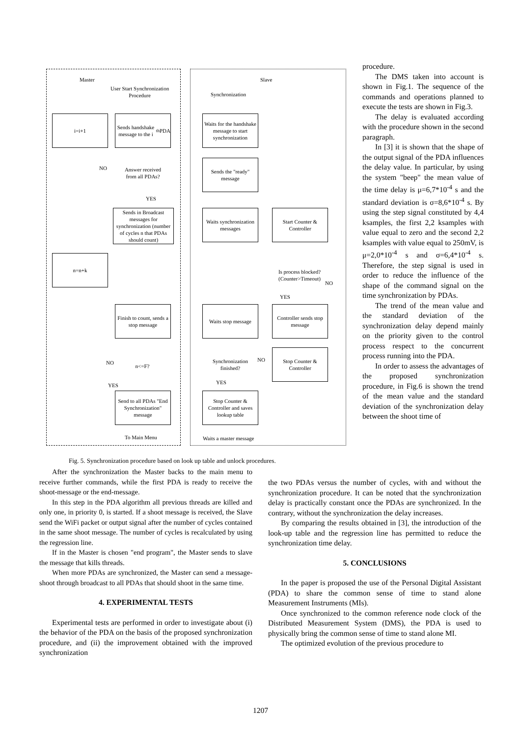Master Slave
User Start Synchronization
Procedure Synchronization
i=i+1
Sends handshake message to the i<sup>th</sup> PDA
Waits for the handshake message to start synchronization
NO
Answer received from all PDAs?
Sends the "ready" message
YES
Sends in Broadcast messages for synchronization (number of cycles n that PDAs should count)
Waits synchronization messages
Start Counter & Controller
n=n+k
Is process blocked? (Counter>Timeout)
NO
YES
Finish to count, sends a stop message
Waits stop message
Controller sends stop message
NO n<=F?
Synchronization finished?
NO
Stop Counter & Controller
YES YES
Send to all PDAs "End Synchronization" message
Stop Counter & Controller and saves lookup table
To Main Menu Waits a master message
procedure.
The DMS taken into account is shown in Fig.1. The sequence of the commands and operations planned to execute the tests are shown in Fig.3.
The delay is evaluated according with the procedure shown in the second paragraph.
In [3] it is shown that the shape of the output signal of the PDA influences the delay value. In particular, by using the system "beep" the mean value of the time delay is μ=6,7*10<sup>-4</sup> s and the standard deviation is σ=8,6*10<sup>-4</sup> s. By using the step signal constituted by 4,4 ksamples, the first 2,2 ksamples with value equal to zero and the second 2,2 ksamples with value equal to 250mV, is μ=2,0*10<sup>-4</sup> s and σ=6,4*10<sup>-4</sup> s. Therefore, the step signal is used in order to reduce the influence of the shape of the command signal on the time synchronization by PDAs.
The trend of the mean value and the standard deviation of the synchronization delay depend mainly on the priority given to the control process respect to the concurrent process running into the PDA.
In order to assess the advantages of the proposed synchronization procedure, in Fig.6 is shown the trend of the mean value and the standard deviation of the synchronization delay between the shoot time of
Fig. 5. Synchronization procedure based on look up table and unlock procedures.
After the synchronization the Master backs to the main menu to receive further commands, while the first PDA is ready to receive the shoot-message or the end-message.
In this step in the PDA algorithm all previous threads are killed and only one, in priority 0, is started. If a shoot message is received, the Slave send the WiFi packet or output signal after the number of cycles contained in the same shoot message. The number of cycles is recalculated by using the regression line.
If in the Master is chosen "end program", the Master sends to slave the message that kills threads.
When more PDAs are synchronized, the Master can send a message-shoot through broadcast to all PDAs that should shoot in the same time.
4. EXPERIMENTAL TESTS
Experimental tests are performed in order to investigate about (i) the behavior of the PDA on the basis of the proposed synchronization procedure, and (ii) the improvement obtained with the improved synchronization
the two PDAs versus the number of cycles, with and without the synchronization procedure. It can be noted that the synchronization delay is practically constant once the PDAs are synchronized. In the contrary, without the synchronization the delay increases.
By comparing the results obtained in [3], the introduction of the look-up table and the regression line has permitted to reduce the synchronization time delay.
5. CONCLUSIONS
In the paper is proposed the use of the Personal Digital Assistant (PDA) to share the common sense of time to stand alone Measurement Instruments (MIs).
Once synchronized to the common reference node clock of the Distributed Measurement System (DMS), the PDA is used to physically bring the common sense of time to stand alone MI.
The optimized evolution of the previous procedure to
1207